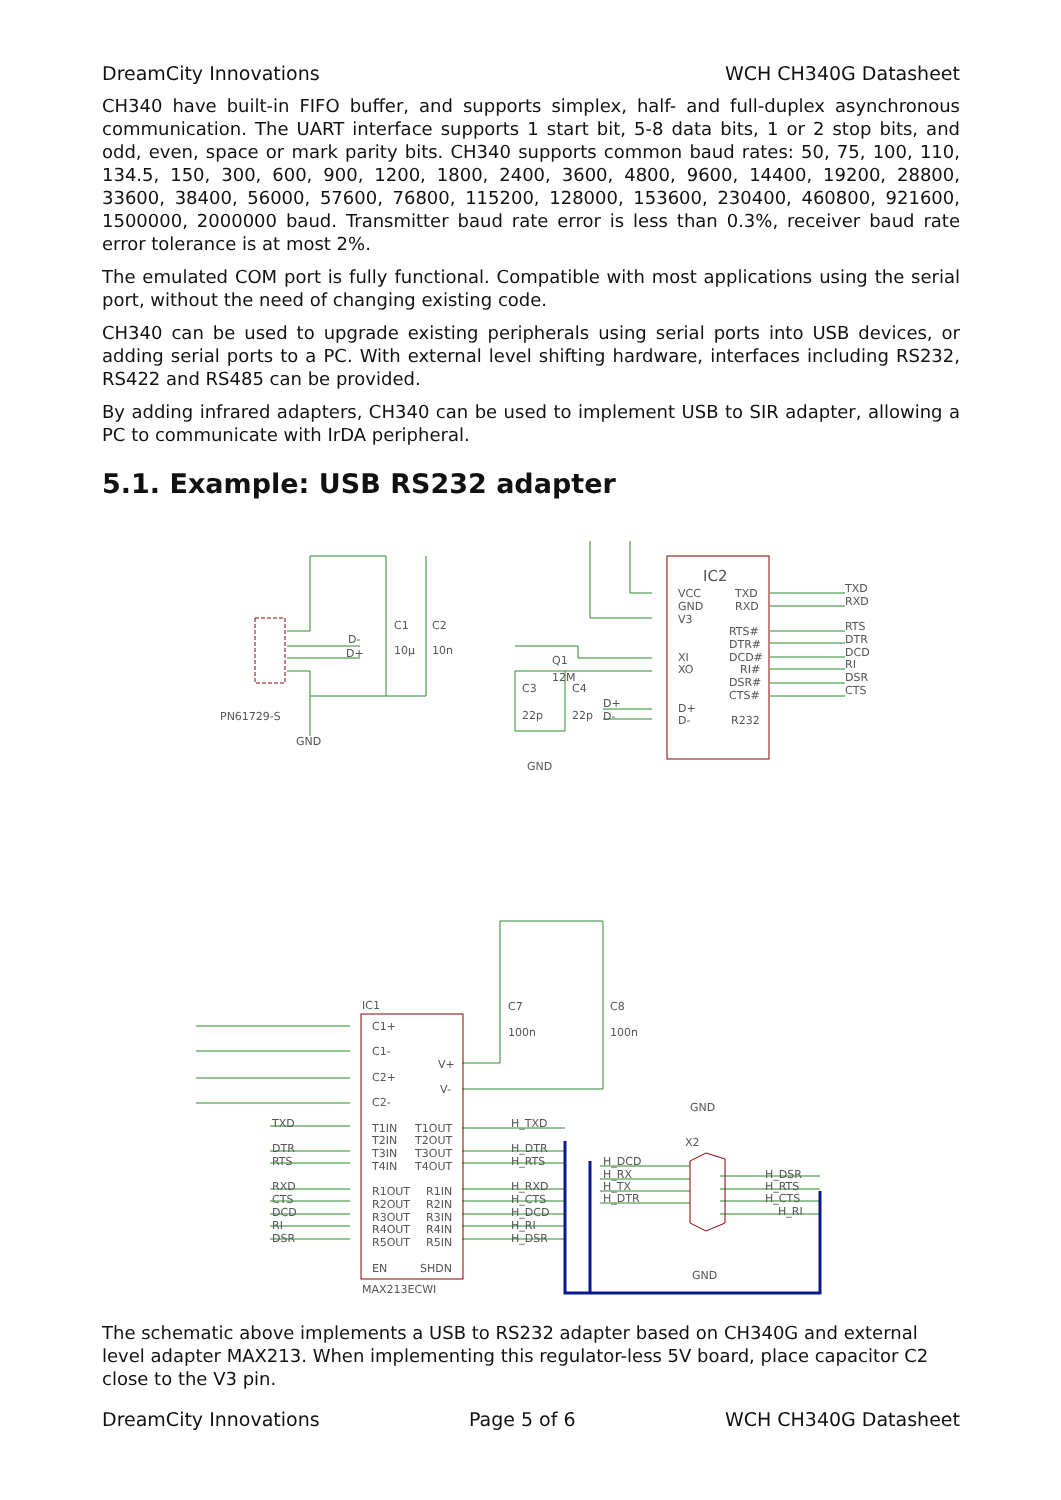DreamCity Innovations WCH CH340G Datasheet
CH340 have built-in FIFO buffer, and supports simplex, half- and full-duplex asynchronous communication. The UART interface supports 1 start bit, 5-8 data bits, 1 or 2 stop bits, and odd, even, space or mark parity bits. CH340 supports common baud rates: 50, 75, 100, 110, 134.5, 150, 300, 600, 900, 1200, 1800, 2400, 3600, 4800, 9600, 14400, 19200, 28800, 33600, 38400, 56000, 57600, 76800, 115200, 128000, 153600, 230400, 460800, 921600, 1500000, 2000000 baud. Transmitter baud rate error is less than 0.3%, receiver baud rate error tolerance is at most 2%.
The emulated COM port is fully functional. Compatible with most applications using the serial port, without the need of changing existing code.
CH340 can be used to upgrade existing peripherals using serial ports into USB devices, or adding serial ports to a PC. With external level shifting hardware, interfaces including RS232, RS422 and RS485 can be provided.
By adding infrared adapters, CH340 can be used to implement USB to SIR adapter, allowing a PC to communicate with IrDA peripheral.
5.1. Example: USB RS232 adapter
PN61729-S
GND
C1
C2
10µ
10n
D-
D+
IC2
VCC
TXD
GND
RXD
V3
RTS#
DTR#
DCD#
RI#
DSR#
CTS#
R232
XI
XO
D+
D-
TXD
RXD
RTS
DTR
DCD
RI
DSR
CTS
Q1
12M
C3
C4
22p
22p
GND
D+
D-
IC1
MAX213ECWI
C7
C8
100n
100n
C1+
C1-
C2+
C2-
V+
V-
T1IN
T1OUT
T2IN
T2OUT
T3IN
T3OUT
T4IN
T4OUT
R1OUT
R1IN
R2OUT
R2IN
R3OUT
R3IN
R4OUT
R4IN
R5OUT
R5IN
EN
SHDN
TXD
DTR
RTS
RXD
CTS
DCD
RI
DSR
H_TXD
H_DTR
H_RTS
H_RXD
H_CTS
H_DCD
H_RI
H_DSR
H_DCD
H_RX
H_TX
H_DTR
H_DSR
H_RTS
H_CTS
H_RI
X2
GND
GND
The schematic above implements a USB to RS232 adapter based on CH340G and external level adapter MAX213. When implementing this regulator-less 5V board, place capacitor C2 close to the V3 pin.
DreamCity Innovations Page 5 of 6 WCH CH340G Datasheet